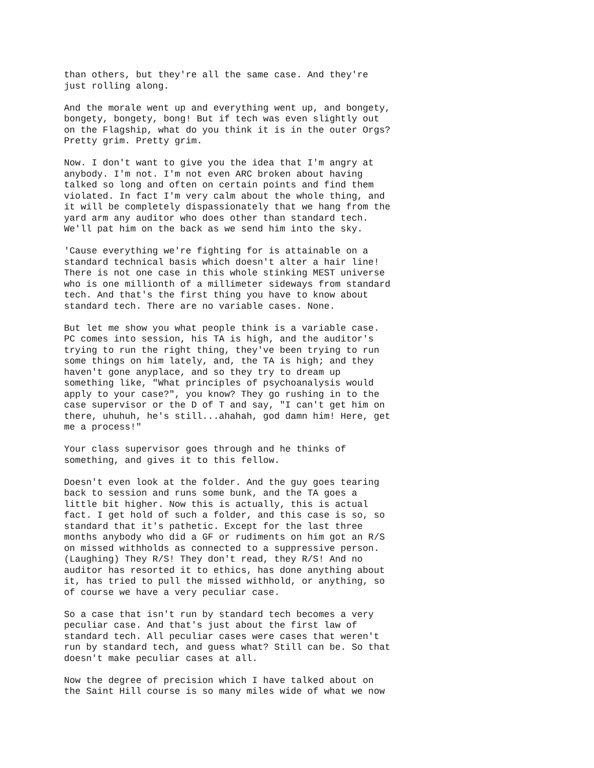than others, but they're all the same case. And they're just rolling along.
And the morale went up and everything went up, and bongety, bongety, bongety, bong! But if tech was even slightly out on the Flagship, what do you think it is in the outer Orgs? Pretty grim. Pretty grim.
Now. I don't want to give you the idea that I'm angry at anybody. I'm not. I'm not even ARC broken about having talked so long and often on certain points and find them violated. In fact I'm very calm about the whole thing, and it will be completely dispassionately that we hang from the yard arm any auditor who does other than standard tech. We'll pat him on the back as we send him into the sky.
'Cause everything we're fighting for is attainable on a standard technical basis which doesn't alter a hair line! There is not one case in this whole stinking MEST universe who is one millionth of a millimeter sideways from standard tech. And that's the first thing you have to know about standard tech. There are no variable cases. None.
But let me show you what people think is a variable case. PC comes into session, his TA is high, and the auditor's trying to run the right thing, they've been trying to run some things on him lately, and, the TA is high; and they haven't gone anyplace, and so they try to dream up something like, "What principles of psychoanalysis would apply to your case?", you know? They go rushing in to the case supervisor or the D of T and say, "I can't get him on there, uhuhuh, he's still...ahahah, god damn him! Here, get me a process!"
Your class supervisor goes through and he thinks of something, and gives it to this fellow.
Doesn't even look at the folder. And the guy goes tearing back to session and runs some bunk, and the TA goes a little bit higher. Now this is actually, this is actual fact. I get hold of such a folder, and this case is so, so standard that it's pathetic. Except for the last three months anybody who did a GF or rudiments on him got an R/S on missed withholds as connected to a suppressive person. (Laughing) They R/S! They don't read, they R/S! And no auditor has resorted it to ethics, has done anything about it, has tried to pull the missed withhold, or anything, so of course we have a very peculiar case.
So a case that isn't run by standard tech becomes a very peculiar case. And that's just about the first law of standard tech. All peculiar cases were cases that weren't run by standard tech, and guess what? Still can be. So that doesn't make peculiar cases at all.
Now the degree of precision which I have talked about on the Saint Hill course is so many miles wide of what we now